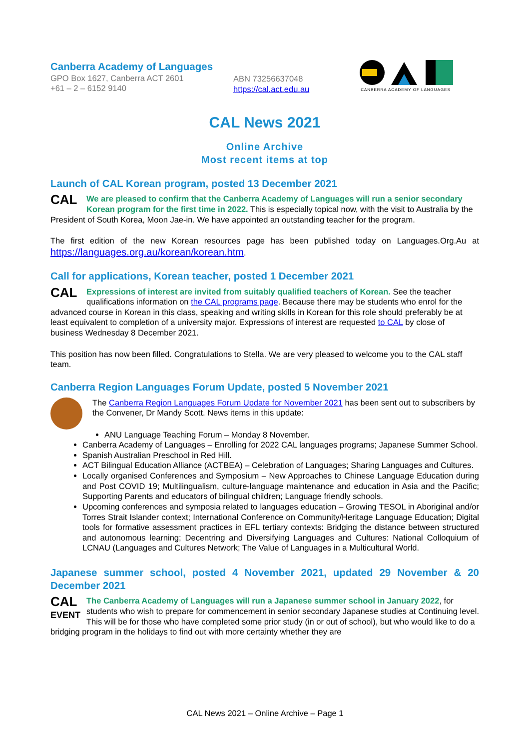Canberra Academy of Languages
GPO Box 1627, Canberra ACT 2601
+61 – 2 – 6152 9140
ABN 73256637048
https://cal.act.edu.au
CANBERRA ACADEMY OF LANGUAGES
CAL News 2021
Online Archive
Most recent items at top
Launch of CAL Korean program, posted 13 December 2021
CAL We are pleased to confirm that the Canberra Academy of Languages will run a senior secondary Korean program for the first time in 2022. This is especially topical now, with the visit to Australia by the President of South Korea, Moon Jae-in. We have appointed an outstanding teacher for the program.
The first edition of the new Korean resources page has been published today on Languages.Org.Au at https://languages.org.au/korean/korean.htm.
Call for applications, Korean teacher, posted 1 December 2021
CAL Expressions of interest are invited from suitably qualified teachers of Korean. See the teacher qualifications information on the CAL programs page. Because there may be students who enrol for the advanced course in Korean in this class, speaking and writing skills in Korean for this role should preferably be at least equivalent to completion of a university major. Expressions of interest are requested to CAL by close of business Wednesday 8 December 2021.
This position has now been filled. Congratulations to Stella. We are very pleased to welcome you to the CAL staff team.
Canberra Region Languages Forum Update, posted 5 November 2021
The Canberra Region Languages Forum Update for November 2021 has been sent out to subscribers by the Convener, Dr Mandy Scott. News items in this update:
ANU Language Teaching Forum – Monday 8 November.
Canberra Academy of Languages – Enrolling for 2022 CAL languages programs; Japanese Summer School.
Spanish Australian Preschool in Red Hill.
ACT Bilingual Education Alliance (ACTBEA) – Celebration of Languages; Sharing Languages and Cultures.
Locally organised Conferences and Symposium – New Approaches to Chinese Language Education during and Post COVID 19; Multilingualism, culture-language maintenance and education in Asia and the Pacific; Supporting Parents and educators of bilingual children; Language friendly schools.
Upcoming conferences and symposia related to languages education – Growing TESOL in Aboriginal and/or Torres Strait Islander context; International Conference on Community/Heritage Language Education; Digital tools for formative assessment practices in EFL tertiary contexts: Bridging the distance between structured and autonomous learning; Decentring and Diversifying Languages and Cultures: National Colloquium of LCNAU (Languages and Cultures Network; The Value of Languages in a Multicultural World.
Japanese summer school, posted 4 November 2021, updated 29 November & 20 December 2021
CAL
EVENT The Canberra Academy of Languages will run a Japanese summer school in January 2022, for students who wish to prepare for commencement in senior secondary Japanese studies at Continuing level. This will be for those who have completed some prior study (in or out of school), but who would like to do a bridging program in the holidays to find out with more certainty whether they are
CAL News 2021 – Online Archive – Page 1